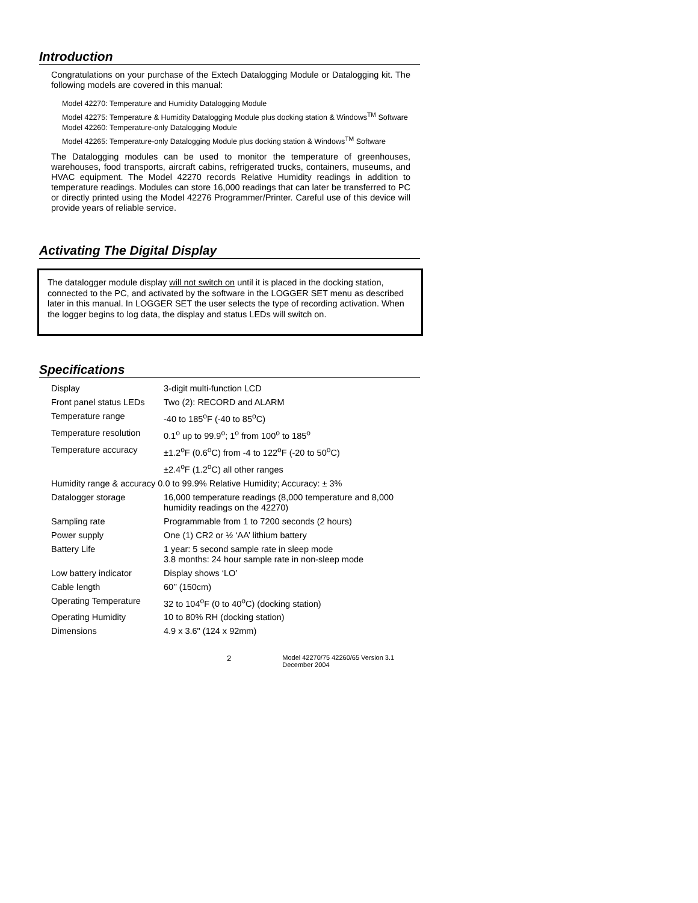Introduction
Congratulations on your purchase of the Extech Datalogging Module or Datalogging kit. The following models are covered in this manual:
Model 42270: Temperature and Humidity Datalogging Module
Model 42275: Temperature & Humidity Datalogging Module plus docking station & Windows<sup>TM</sup> Software
Model 42260: Temperature-only Datalogging Module
Model 42265: Temperature-only Datalogging Module plus docking station & Windows<sup>TM</sup> Software
The Datalogging modules can be used to monitor the temperature of greenhouses, warehouses, food transports, aircraft cabins, refrigerated trucks, containers, museums, and HVAC equipment. The Model 42270 records Relative Humidity readings in addition to temperature readings. Modules can store 16,000 readings that can later be transferred to PC or directly printed using the Model 42276 Programmer/Printer. Careful use of this device will provide years of reliable service.
Activating The Digital Display
The datalogger module display will not switch on until it is placed in the docking station, connected to the PC, and activated by the software in the LOGGER SET menu as described later in this manual. In LOGGER SET the user selects the type of recording activation. When the logger begins to log data, the display and status LEDs will switch on.
Specifications
| Display | 3-digit multi-function LCD |
| Front panel status LEDs | Two (2): RECORD and ALARM |
| Temperature range | -40 to 185<sup>o</sup>F (-40 to 85<sup>o</sup>C) |
| Temperature resolution | 0.1<sup>o</sup> up to 99.9<sup>o</sup>; 1<sup>o</sup> from 100<sup>o</sup> to 185<sup>o</sup> |
| Temperature accuracy | ±1.2<sup>o</sup>F (0.6<sup>o</sup>C) from -4 to 122<sup>o</sup>F (-20 to 50<sup>o</sup>C) |
| | ±2.4<sup>o</sup>F (1.2<sup>o</sup>C) all other ranges |
| Humidity range & accuracy 0.0 to 99.9% Relative Humidity; Accuracy: ± 3% | |
| Datalogger storage | 16,000 temperature readings (8,000 temperature and 8,000 humidity readings on the 42270) |
| Sampling rate | Programmable from 1 to 7200 seconds (2 hours) |
| Power supply | One (1) CR2 or ½ ‘AA’ lithium battery |
| Battery Life | 1 year: 5 second sample rate in sleep mode 3.8 months: 24 hour sample rate in non-sleep mode |
| Low battery indicator | Display shows ‘LO’ |
| Cable length | 60’’ (150cm) |
| Operating Temperature | 32 to 104<sup>o</sup>F (0 to 40<sup>o</sup>C) (docking station) |
| Operating Humidity | 10 to 80% RH (docking station) |
| Dimensions | 4.9 x 3.6" (124 x 92mm) |
2 Model 42270/75 42260/65 Version 3.1 December 2004